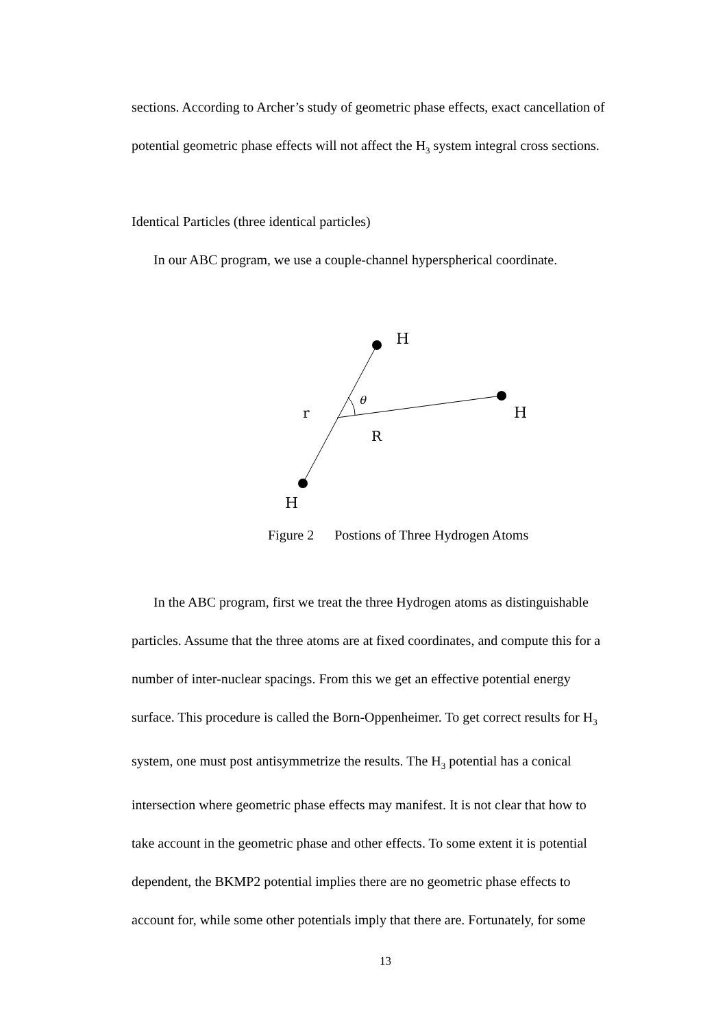sections. According to Archer’s study of geometric phase effects, exact cancellation of
potential geometric phase effects will not affect the H<sub>3</sub> system integral cross sections.
Identical Particles (three identical particles)
In our ABC program, we use a couple-channel hyperspherical coordinate.
H
H
H
r
R
θ
Figure 2 Postions of Three Hydrogen Atoms
In the ABC program, first we treat the three Hydrogen atoms as distinguishable
particles. Assume that the three atoms are at fixed coordinates, and compute this for a
number of inter-nuclear spacings. From this we get an effective potential energy
surface. This procedure is called the Born-Oppenheimer. To get correct results for H<sub>3</sub>
system, one must post antisymmetrize the results. The H<sub>3</sub> potential has a conical
intersection where geometric phase effects may manifest. It is not clear that how to
take account in the geometric phase and other effects. To some extent it is potential
dependent, the BKMP2 potential implies there are no geometric phase effects to
account for, while some other potentials imply that there are. Fortunately, for some
13